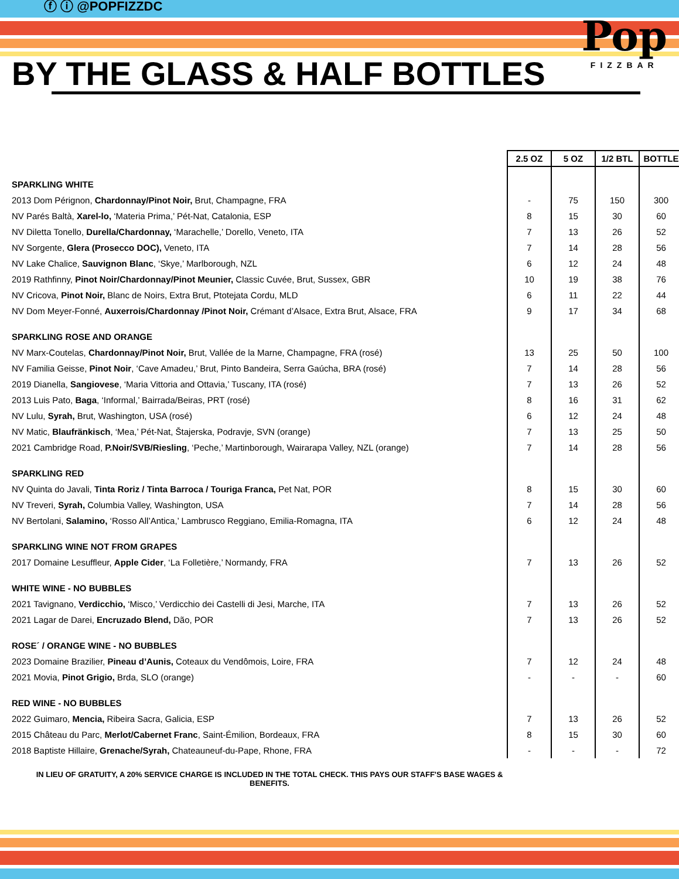ⓕ ⓘ @POPFIZZDC
BY THE GLASS & HALF BOTTLES
Pop
FIZZBAR
| | 2.5 OZ | 5 OZ | 1/2 BTL | BOTTLE |
| --- | --- | --- | --- | --- |
| SPARKLING WHITE | | | | |
| 2013 Dom Pérignon, Chardonnay/Pinot Noir, Brut, Champagne, FRA | - | 75 | 150 | 300 |
| NV Parés Baltà, Xarel-lo, ‘Materia Prima,’ Pét-Nat, Catalonia, ESP | 8 | 15 | 30 | 60 |
| NV Diletta Tonello, Durella/Chardonnay, ‘Marachelle,’ Dorello, Veneto, ITA | 7 | 13 | 26 | 52 |
| NV Sorgente, Glera (Prosecco DOC), Veneto, ITA | 7 | 14 | 28 | 56 |
| NV Lake Chalice, Sauvignon Blanc , ‘Skye,’ Marlborough, NZL | 6 | 12 | 24 | 48 |
| 2019 Rathfinny, Pinot Noir/Chardonnay/Pinot Meunier, Classic Cuvée, Brut, Sussex, GBR | 10 | 19 | 38 | 76 |
| NV Cricova, Pinot Noir, Blanc de Noirs, Extra Brut, Ptotejata Cordu, MLD | 6 | 11 | 22 | 44 |
| NV Dom Meyer-Fonné, Auxerrois/Chardonnay /Pinot Noir, Crémant d’Alsace, Extra Brut, Alsace, FRA | 9 | 17 | 34 | 68 |
| SPARKLING ROSE AND ORANGE | | | | |
| NV Marx-Coutelas, Chardonnay/Pinot Noir, Brut, Vallée de la Marne, Champagne, FRA (rosé) | 13 | 25 | 50 | 100 |
| NV Familia Geisse, Pinot Noir , ‘Cave Amadeu,’ Brut, Pinto Bandeira, Serra Gaúcha, BRA (rosé) | 7 | 14 | 28 | 56 |
| 2019 Dianella, Sangiovese , ‘Maria Vittoria and Ottavia,’ Tuscany, ITA (rosé) | 7 | 13 | 26 | 52 |
| 2013 Luis Pato, Baga , ‘Informal,’ Bairrada/Beiras, PRT (rosé) | 8 | 16 | 31 | 62 |
| NV Lulu, Syrah, Brut, Washington, USA (rosé) | 6 | 12 | 24 | 48 |
| NV Matic, Blaufränkisch , ‘Mea,’ Pét-Nat, Štajerska, Podravje, SVN (orange) | 7 | 13 | 25 | 50 |
| 2021 Cambridge Road, P.Noir/SVB/Riesling , ‘Peche,’ Martinborough, Wairarapa Valley, NZL (orange) | 7 | 14 | 28 | 56 |
| SPARKLING RED | | | | |
| NV Quinta do Javali, Tinta Roriz / Tinta Barroca / Touriga Franca, Pet Nat, POR | 8 | 15 | 30 | 60 |
| NV Treveri, Syrah, Columbia Valley, Washington, USA | 7 | 14 | 28 | 56 |
| NV Bertolani, Salamino, ‘Rosso All’Antica,’ Lambrusco Reggiano, Emilia-Romagna, ITA | 6 | 12 | 24 | 48 |
| SPARKLING WINE NOT FROM GRAPES | | | | |
| 2017 Domaine Lesuffleur, Apple Cider , ‘La Folletière,’ Normandy, FRA | 7 | 13 | 26 | 52 |
| WHITE WINE - NO BUBBLES | | | | |
| 2021 Tavignano, Verdicchio, ‘Misco,’ Verdicchio dei Castelli di Jesi, Marche, ITA | 7 | 13 | 26 | 52 |
| 2021 Lagar de Darei, Encruzado Blend, Dão, POR | 7 | 13 | 26 | 52 |
| ROSE´ / ORANGE WINE - NO BUBBLES | | | | |
| 2023 Domaine Brazilier, Pineau d’Aunis, Coteaux du Vendômois, Loire, FRA | 7 | 12 | 24 | 48 |
| 2021 Movia, Pinot Grigio, Brda, SLO (orange) | - | - | - | 60 |
| RED WINE - NO BUBBLES | | | | |
| 2022 Guimaro, Mencia, Ribeira Sacra, Galicia, ESP | 7 | 13 | 26 | 52 |
| 2015 Château du Parc, Merlot/Cabernet Franc , Saint-Émilion, Bordeaux, FRA | 8 | 15 | 30 | 60 |
| 2018 Baptiste Hillaire, Grenache/Syrah, Chateauneuf-du-Pape, Rhone, FRA | - | - | - | 72 |
IN LIEU OF GRATUITY, A 20% SERVICE CHARGE IS INCLUDED IN THE TOTAL CHECK. THIS PAYS OUR STAFF'S BASE WAGES & BENEFITS.